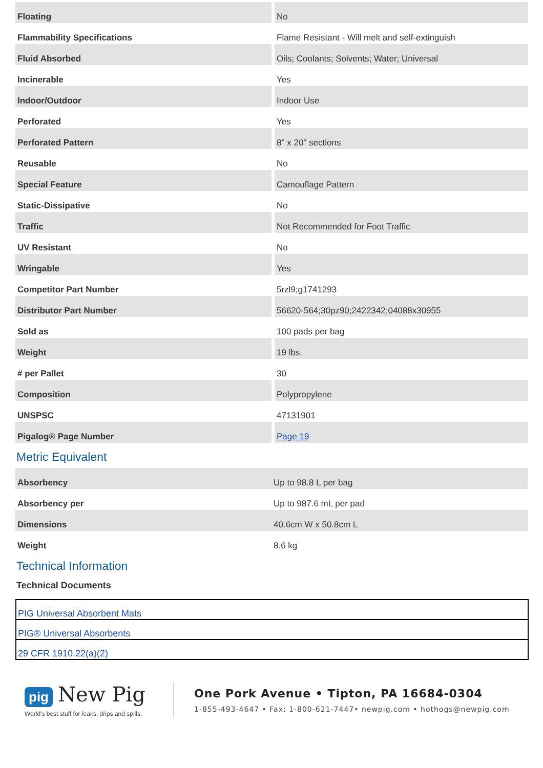| Floating | No |
| Flammability Specifications | Flame Resistant - Will melt and self-extinguish |
| Fluid Absorbed | Oils; Coolants; Solvents; Water; Universal |
| Incinerable | Yes |
| Indoor/Outdoor | Indoor Use |
| Perforated | Yes |
| Perforated Pattern | 8" x 20" sections |
| Reusable | No |
| Special Feature | Camouflage Pattern |
| Static-Dissipative | No |
| Traffic | Not Recommended for Foot Traffic |
| UV Resistant | No |
| Wringable | Yes |
| Competitor Part Number | 5rzl9;g1741293 |
| Distributor Part Number | 56620-564;30pz90;2422342;04088x30955 |
| Sold as | 100 pads per bag |
| Weight | 19 lbs. |
| # per Pallet | 30 |
| Composition | Polypropylene |
| UNSPSC | 47131901 |
| Pigalog® Page Number | Page 19 |
Metric Equivalent
| Absorbency | Up to 98.8 L per bag |
| Absorbency per | Up to 987.6 mL per pad |
| Dimensions | 40.6cm W x 50.8cm L |
| Weight | 8.6 kg |
Technical Information
Technical Documents
| PIG Universal Absorbent Mats |
| PIG® Universal Absorbents |
| 29 CFR 1910.22(a)(2) |
pig New Pig
World's best stuff for leaks, drips and spills.
One Pork Avenue • Tipton, PA 16684-0304
1-855-493-4647 • Fax: 1-800-621-7447• newpig.com • hothogs@newpig.com